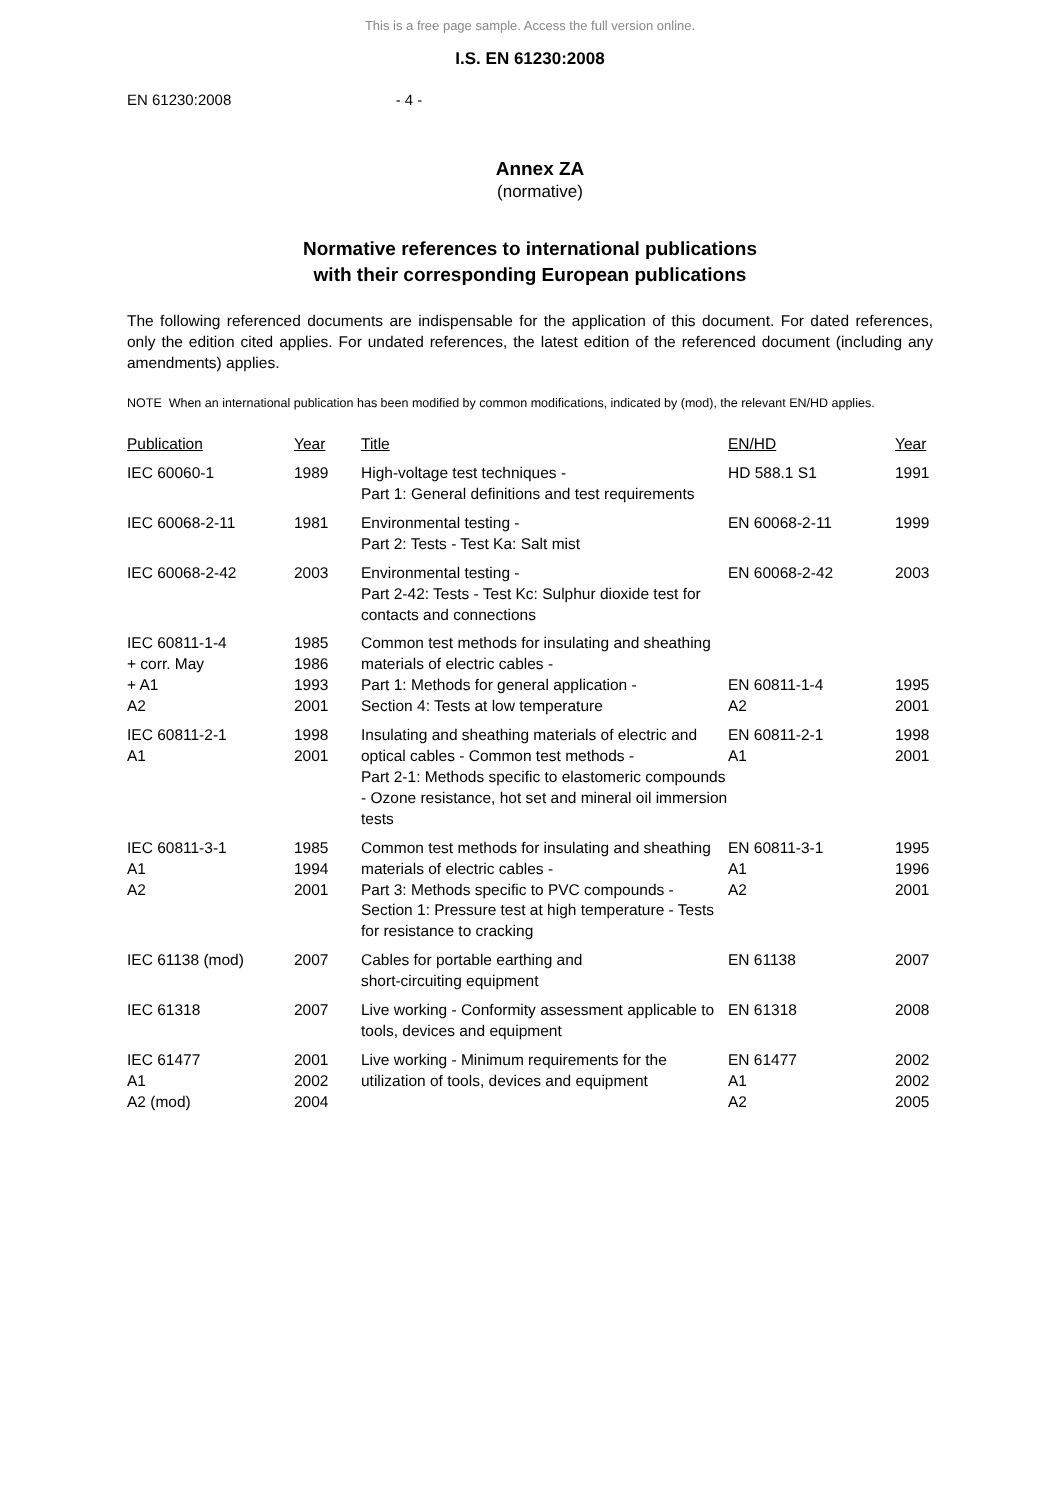This is a free page sample. Access the full version online.
I.S. EN 61230:2008
EN 61230:2008 - 4 -
Annex ZA
(normative)
Normative references to international publications
with their corresponding European publications
The following referenced documents are indispensable for the application of this document. For dated references, only the edition cited applies. For undated references, the latest edition of the referenced document (including any amendments) applies.
NOTE When an international publication has been modified by common modifications, indicated by (mod), the relevant EN/HD applies.
| Publication | Year | Title | EN/HD | Year |
| --- | --- | --- | --- | --- |
| IEC 60060-1 | 1989 | High-voltage test techniques - Part 1: General definitions and test requirements | HD 588.1 S1 | 1991 |
| IEC 60068-2-11 | 1981 | Environmental testing - Part 2: Tests - Test Ka: Salt mist | EN 60068-2-11 | 1999 |
| IEC 60068-2-42 | 2003 | Environmental testing - Part 2-42: Tests - Test Kc: Sulphur dioxide test for contacts and connections | EN 60068-2-42 | 2003 |
| IEC 60811-1-4 + corr. May + A1 A2 | 1985 1986 1993 2001 | Common test methods for insulating and sheathing materials of electric cables - Part 1: Methods for general application - Section 4: Tests at low temperature | EN 60811-1-4 A2 | 1995 2001 |
| IEC 60811-2-1 A1 | 1998 2001 | Insulating and sheathing materials of electric and optical cables - Common test methods - Part 2-1: Methods specific to elastomeric compounds - Ozone resistance, hot set and mineral oil immersion tests | EN 60811-2-1 A1 | 1998 2001 |
| IEC 60811-3-1 A1 A2 | 1985 1994 2001 | Common test methods for insulating and sheathing materials of electric cables - Part 3: Methods specific to PVC compounds - Section 1: Pressure test at high temperature - Tests for resistance to cracking | EN 60811-3-1 A1 A2 | 1995 1996 2001 |
| IEC 61138 (mod) | 2007 | Cables for portable earthing and short-circuiting equipment | EN 61138 | 2007 |
| IEC 61318 | 2007 | Live working - Conformity assessment applicable to tools, devices and equipment | EN 61318 | 2008 |
| IEC 61477 A1 A2 (mod) | 2001 2002 2004 | Live working - Minimum requirements for the utilization of tools, devices and equipment | EN 61477 A1 A2 | 2002 2002 2005 |